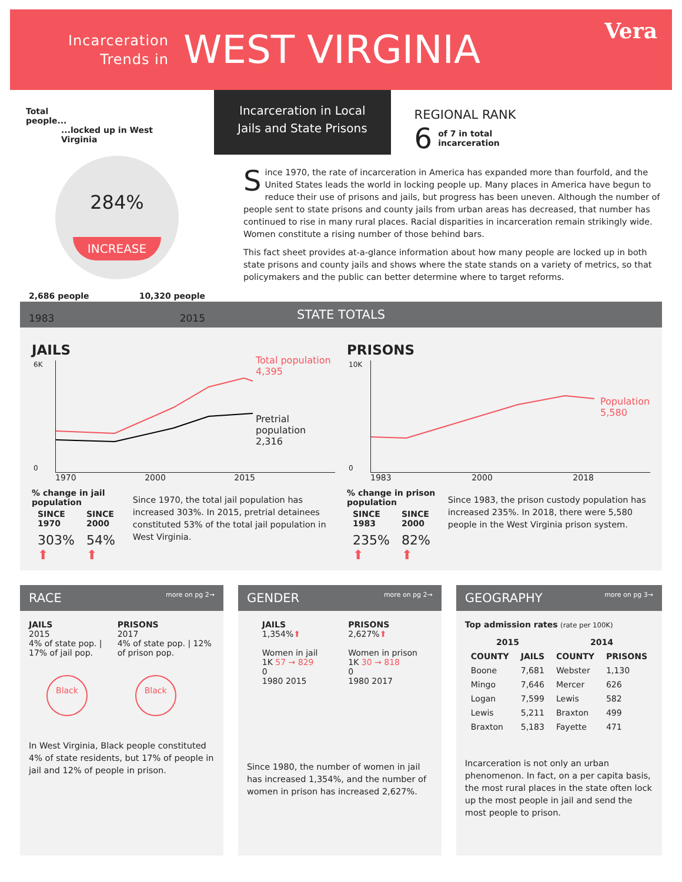Incarceration
Trends in
WEST VIRGINIA
Vera
Total
people...
...locked up in West Virginia
284%
INCREASE
2,686 people 10,320 people
1983 2015
Incarceration in Local
Jails and State Prisons
REGIONAL RANK
6 of 7 in total
incarceration
Since 1970, the rate of incarceration in America has expanded more than fourfold, and the United States leads the world in locking people up. Many places in America have begun to reduce their use of prisons and jails, but progress has been uneven. Although the number of people sent to state prisons and county jails from urban areas has decreased, that number has continued to rise in many rural places. Racial disparities in incarceration remain strikingly wide. Women constitute a rising number of those behind bars.
This fact sheet provides at-a-glance information about how many people are locked up in both state prisons and county jails and shows where the state stands on a variety of metrics, so that policymakers and the public can better determine where to target reforms.
STATE TOTALS
JAILS
6K
0
Total population 4,395
Pretrial population 2,316
1970 2000 2015
% change in jail population
| SINCE 1970 | SINCE 2000 |
| --- | --- |
| 303% ⬆ | 54% ⬆ |
Since 1970, the total jail population has increased 303%. In 2015, pretrial detainees constituted 53% of the total jail population in West Virginia.
PRISONS
10K
0
Population 5,580
1983 2000 2018
% change in prison population
| SINCE 1983 | SINCE 2000 |
| --- | --- |
| 235% ⬆ | 82% ⬆ |
Since 1983, the prison custody population has increased 235%. In 2018, there were 5,580 people in the West Virginia prison system.
RACE more on pg 2→
JAILS
2015
4% of state pop. | 17% of jail pop.
Black
PRISONS
2017
4% of state pop. | 12% of prison pop.
Black
In West Virginia, Black people constituted 4% of state residents, but 17% of people in jail and 12% of people in prison.
GENDER more on pg 2→
JAILS
1,354%⬆
Women in jail
1K 57 → 829
0
1980 2015
PRISONS
2,627%⬆
Women in prison
1K 30 → 818
0
1980 2017
Since 1980, the number of women in jail has increased 1,354%, and the number of women in prison has increased 2,627%.
GEOGRAPHY more on pg 3→
Top admission rates (rate per 100K)
| 2015 | | 2014 | |
| --- | --- | --- | --- |
| COUNTY | JAILS | COUNTY | PRISONS |
| Boone | 7,681 | Webster | 1,130 |
| Mingo | 7,646 | Mercer | 626 |
| Logan | 7,599 | Lewis | 582 |
| Lewis | 5,211 | Braxton | 499 |
| Braxton | 5,183 | Fayette | 471 |
Incarceration is not only an urban phenomenon. In fact, on a per capita basis, the most rural places in the state often lock up the most people in jail and send the most people to prison.